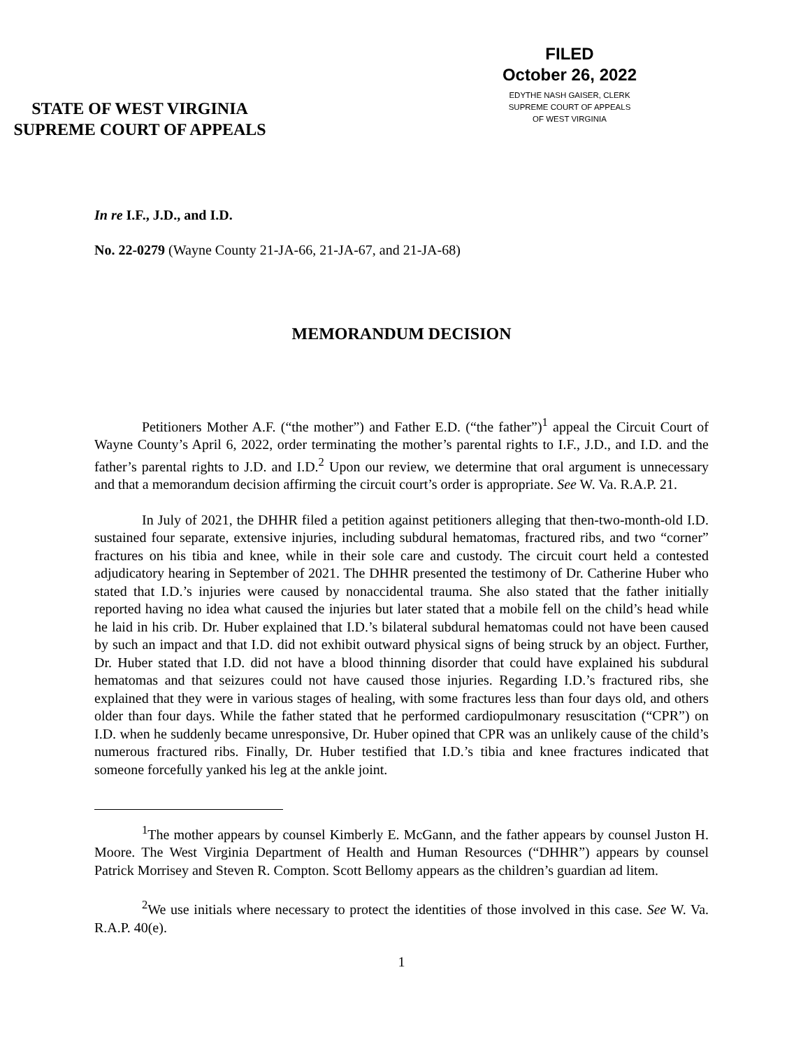STATE OF WEST VIRGINIA
SUPREME COURT OF APPEALS
FILED
October 26, 2022
EDYTHE NASH GAISER, CLERK
SUPREME COURT OF APPEALS
OF WEST VIRGINIA
In re I.F., J.D., and I.D.
No. 22-0279 (Wayne County 21-JA-66, 21-JA-67, and 21-JA-68)
MEMORANDUM DECISION
Petitioners Mother A.F. (“the mother”) and Father E.D. (“the father”)<sup>1</sup> appeal the Circuit Court of Wayne County’s April 6, 2022, order terminating the mother’s parental rights to I.F., J.D., and I.D. and the father’s parental rights to J.D. and I.D.<sup>2</sup> Upon our review, we determine that oral argument is unnecessary and that a memorandum decision affirming the circuit court’s order is appropriate. See W. Va. R.A.P. 21.
In July of 2021, the DHHR filed a petition against petitioners alleging that then-two-month-old I.D. sustained four separate, extensive injuries, including subdural hematomas, fractured ribs, and two “corner” fractures on his tibia and knee, while in their sole care and custody. The circuit court held a contested adjudicatory hearing in September of 2021. The DHHR presented the testimony of Dr. Catherine Huber who stated that I.D.’s injuries were caused by nonaccidental trauma. She also stated that the father initially reported having no idea what caused the injuries but later stated that a mobile fell on the child’s head while he laid in his crib. Dr. Huber explained that I.D.’s bilateral subdural hematomas could not have been caused by such an impact and that I.D. did not exhibit outward physical signs of being struck by an object. Further, Dr. Huber stated that I.D. did not have a blood thinning disorder that could have explained his subdural hematomas and that seizures could not have caused those injuries. Regarding I.D.’s fractured ribs, she explained that they were in various stages of healing, with some fractures less than four days old, and others older than four days. While the father stated that he performed cardiopulmonary resuscitation (“CPR”) on I.D. when he suddenly became unresponsive, Dr. Huber opined that CPR was an unlikely cause of the child’s numerous fractured ribs. Finally, Dr. Huber testified that I.D.’s tibia and knee fractures indicated that someone forcefully yanked his leg at the ankle joint.
<sup>1</sup> The mother appears by counsel Kimberly E. McGann, and the father appears by counsel Juston H. Moore. The West Virginia Department of Health and Human Resources (“DHHR”) appears by counsel Patrick Morrisey and Steven R. Compton. Scott Bellomy appears as the children’s guardian ad litem.
<sup>2</sup> We use initials where necessary to protect the identities of those involved in this case. See W. Va. R.A.P. 40(e).
1